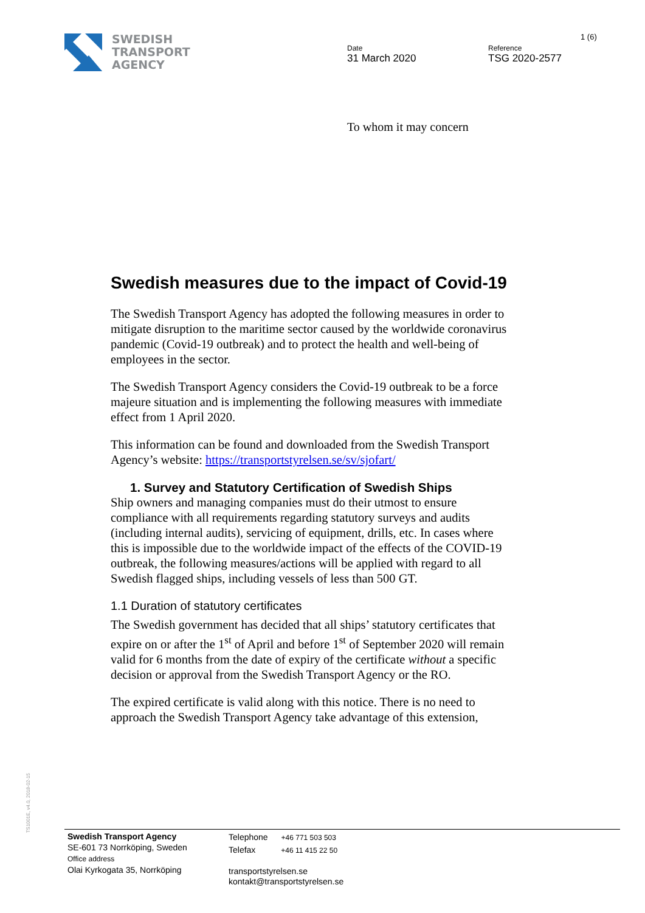SWEDISH
TRANSPORT
AGENCY
Date
31 March 2020
Reference
TSG 2020-2577
1 (6)
To whom it may concern
Swedish measures due to the impact of Covid-19
The Swedish Transport Agency has adopted the following measures in order to mitigate disruption to the maritime sector caused by the worldwide coronavirus pandemic (Covid-19 outbreak) and to protect the health and well-being of employees in the sector.
The Swedish Transport Agency considers the Covid-19 outbreak to be a force majeure situation and is implementing the following measures with immediate effect from 1 April 2020.
This information can be found and downloaded from the Swedish Transport Agency’s website: https://transportstyrelsen.se/sv/sjofart/
1. Survey and Statutory Certification of Swedish Ships
Ship owners and managing companies must do their utmost to ensure compliance with all requirements regarding statutory surveys and audits (including internal audits), servicing of equipment, drills, etc. In cases where this is impossible due to the worldwide impact of the effects of the COVID-19 outbreak, the following measures/actions will be applied with regard to all Swedish flagged ships, including vessels of less than 500 GT.
1.1 Duration of statutory certificates
The Swedish government has decided that all ships’ statutory certificates that expire on or after the 1<sup>st</sup> of April and before 1<sup>st</sup> of September 2020 will remain valid for 6 months from the date of expiry of the certificate without a specific decision or approval from the Swedish Transport Agency or the RO.
The expired certificate is valid along with this notice. There is no need to approach the Swedish Transport Agency take advantage of this extension,
TS1001E, v4.0, 2018-02-15
Swedish Transport Agency
SE-601 73 Norrköping, Sweden
Office address
Olai Kyrkogata 35, Norrköping
Telephone +46 771 503 503
Telefax +46 11 415 22 50
transportstyrelsen.se
kontakt@transportstyrelsen.se